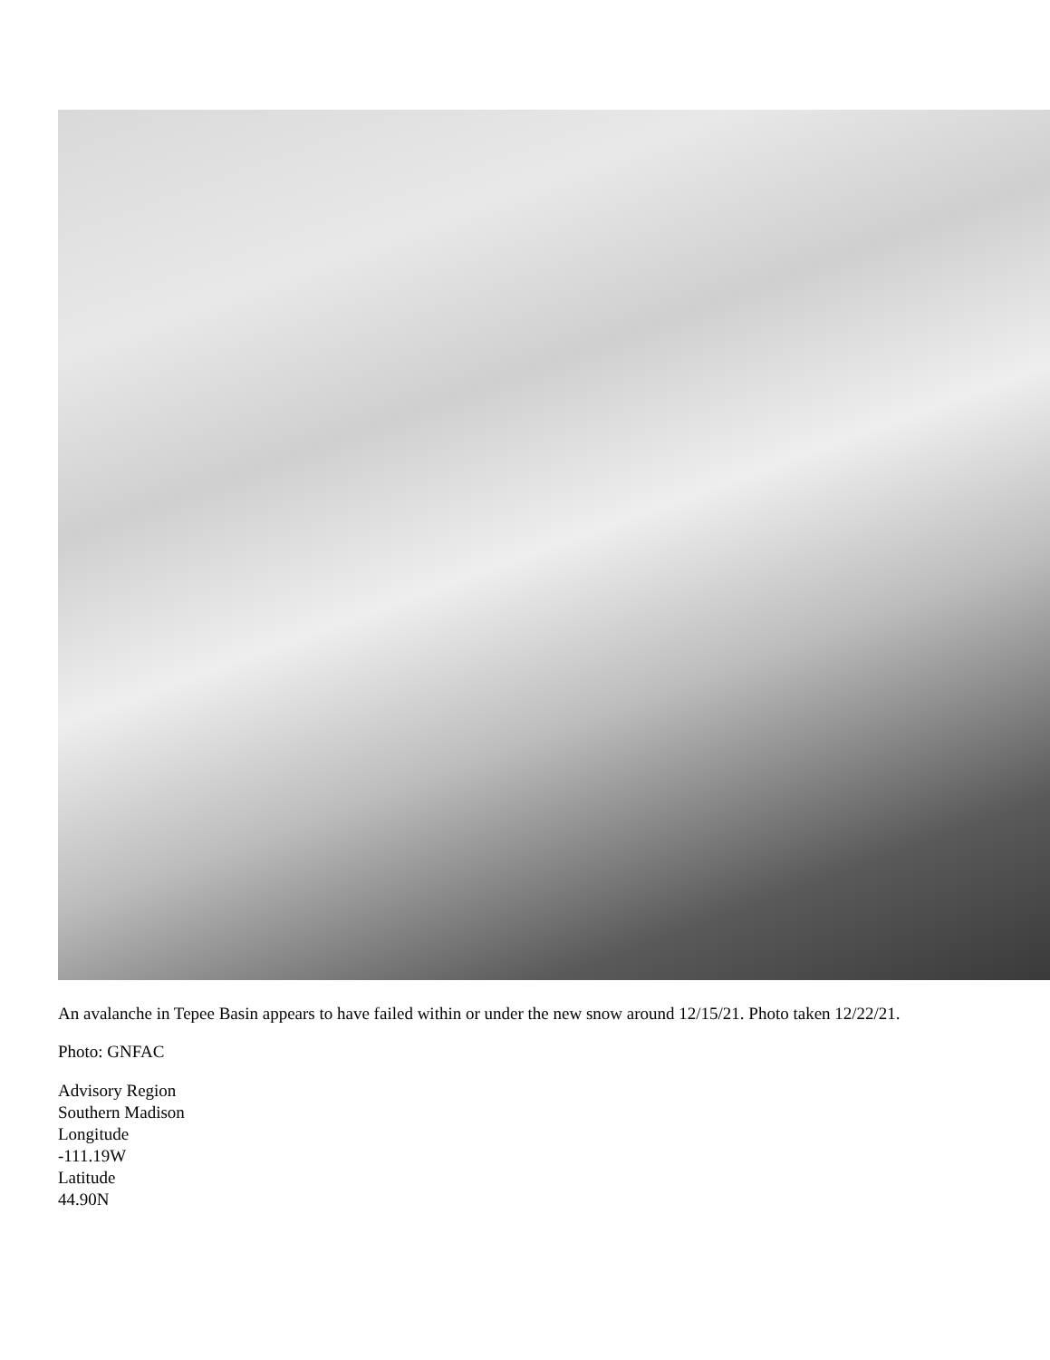An avalanche in Tepee Basin appears to have failed within or under the new snow around 12/15/21. Photo taken 12/22/21.
Photo: GNFAC
Advisory Region
Southern Madison
Longitude
-111.19W
Latitude
44.90N